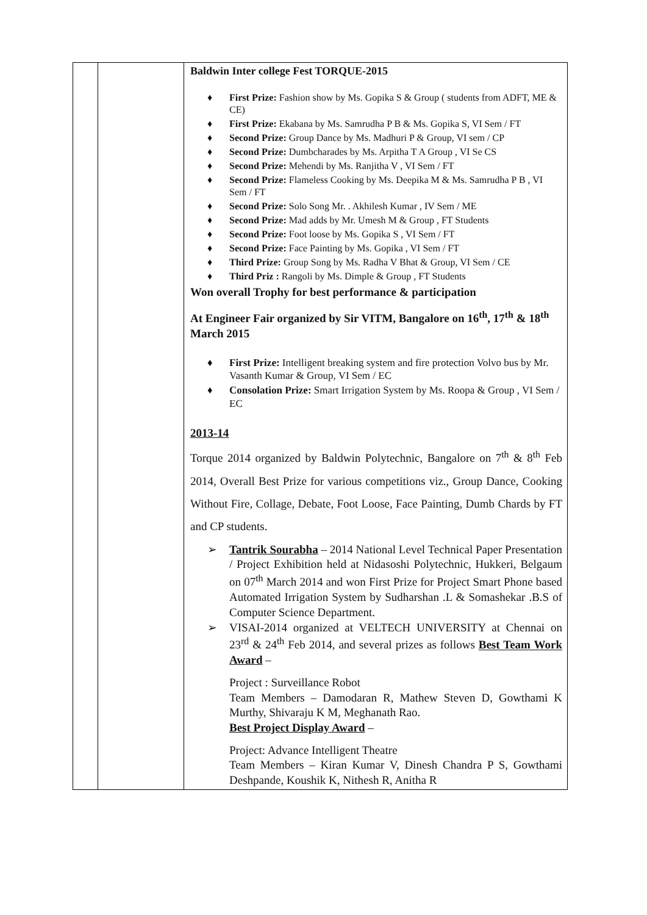| | | Baldwin Inter college Fest TORQUE-2015 ♦ First Prize: Fashion show by Ms. Gopika S & Group ( students from ADFT, ME & CE) ♦ First Prize: Ekabana by Ms. Samrudha P B & Ms. Gopika S, VI Sem / FT ♦ Second Prize: Group Dance by Ms. Madhuri P & Group, VI sem / CP ♦ Second Prize: Dumbcharades by Ms. Arpitha T A Group , VI Se CS ♦ Second Prize: Mehendi by Ms. Ranjitha V , VI Sem / FT ♦ Second Prize: Flameless Cooking by Ms. Deepika M & Ms. Samrudha P B , VI Sem / FT ♦ Second Prize: Solo Song Mr. . Akhilesh Kumar , IV Sem / ME ♦ Second Prize: Mad adds by Mr. Umesh M & Group , FT Students ♦ Second Prize: Foot loose by Ms. Gopika S , VI Sem / FT ♦ Second Prize: Face Painting by Ms. Gopika , VI Sem / FT ♦ Third Prize: Group Song by Ms. Radha V Bhat & Group, VI Sem / CE ♦ Third Priz : Rangoli by Ms. Dimple & Group , FT Students Won overall Trophy for best performance & participation At Engineer Fair organized by Sir VITM, Bangalore on 16<sup>th</sup>, 17<sup>th</sup> & 18<sup>th</sup> March 2015 ♦ First Prize: Intelligent breaking system and fire protection Volvo bus by Mr. Vasanth Kumar & Group, VI Sem / EC ♦ Consolation Prize: Smart Irrigation System by Ms. Roopa & Group , VI Sem / EC 2013-14 Torque 2014 organized by Baldwin Polytechnic, Bangalore on 7<sup>th</sup> & 8<sup>th</sup> Feb 2014, Overall Best Prize for various competitions viz., Group Dance, Cooking Without Fire, Collage, Debate, Foot Loose, Face Painting, Dumb Chards by FT and CP students. ➢ Tantrik Sourabha – 2014 National Level Technical Paper Presentation / Project Exhibition held at Nidasoshi Polytechnic, Hukkeri, Belgaum on 07<sup>th</sup> March 2014 and won First Prize for Project Smart Phone based Automated Irrigation System by Sudharshan .L & Somashekar .B.S of Computer Science Department. ➢ VISAI-2014 organized at VELTECH UNIVERSITY at Chennai on 23<sup>rd</sup> & 24<sup>th</sup> Feb 2014, and several prizes as follows Best Team Work Award – Project : Surveillance Robot Team Members – Damodaran R, Mathew Steven D, Gowthami K Murthy, Shivaraju K M, Meghanath Rao. Best Project Display Award – Project: Advance Intelligent Theatre Team Members – Kiran Kumar V, Dinesh Chandra P S, Gowthami Deshpande, Koushik K, Nithesh R, Anitha R |